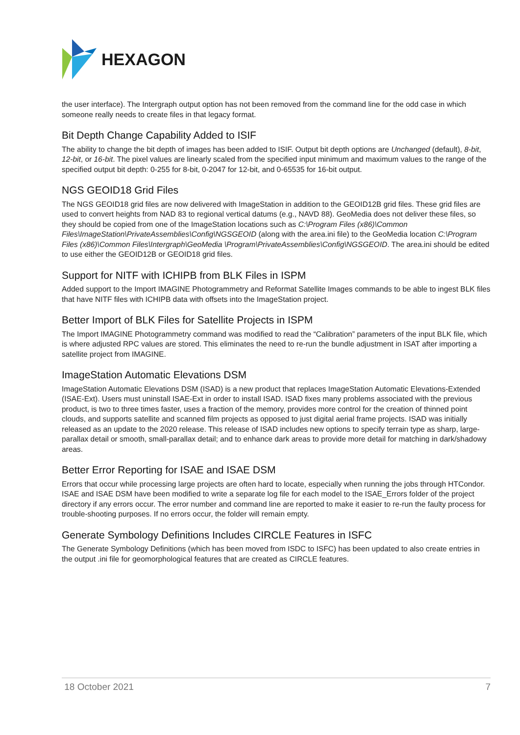HEXAGON
the user interface). The Intergraph output option has not been removed from the command line for the odd case in which someone really needs to create files in that legacy format.
Bit Depth Change Capability Added to ISIF
The ability to change the bit depth of images has been added to ISIF. Output bit depth options are Unchanged (default), 8-bit, 12-bit, or 16-bit. The pixel values are linearly scaled from the specified input minimum and maximum values to the range of the specified output bit depth: 0-255 for 8-bit, 0-2047 for 12-bit, and 0-65535 for 16-bit output.
NGS GEOID18 Grid Files
The NGS GEOID18 grid files are now delivered with ImageStation in addition to the GEOID12B grid files. These grid files are used to convert heights from NAD 83 to regional vertical datums (e.g., NAVD 88). GeoMedia does not deliver these files, so they should be copied from one of the ImageStation locations such as C:\Program Files (x86)\Common Files\ImageStation\PrivateAssemblies\Config\NGSGEOID (along with the area.ini file) to the GeoMedia location C:\Program Files (x86)\Common Files\Intergraph\GeoMedia \Program\PrivateAssemblies\Config\NGSGEOID. The area.ini should be edited to use either the GEOID12B or GEOID18 grid files.
Support for NITF with ICHIPB from BLK Files in ISPM
Added support to the Import IMAGINE Photogrammetry and Reformat Satellite Images commands to be able to ingest BLK files that have NITF files with ICHIPB data with offsets into the ImageStation project.
Better Import of BLK Files for Satellite Projects in ISPM
The Import IMAGINE Photogrammetry command was modified to read the “Calibration” parameters of the input BLK file, which is where adjusted RPC values are stored. This eliminates the need to re-run the bundle adjustment in ISAT after importing a satellite project from IMAGINE.
ImageStation Automatic Elevations DSM
ImageStation Automatic Elevations DSM (ISAD) is a new product that replaces ImageStation Automatic Elevations-Extended (ISAE-Ext). Users must uninstall ISAE-Ext in order to install ISAD. ISAD fixes many problems associated with the previous product, is two to three times faster, uses a fraction of the memory, provides more control for the creation of thinned point clouds, and supports satellite and scanned film projects as opposed to just digital aerial frame projects. ISAD was initially released as an update to the 2020 release. This release of ISAD includes new options to specify terrain type as sharp, large-parallax detail or smooth, small-parallax detail; and to enhance dark areas to provide more detail for matching in dark/shadowy areas.
Better Error Reporting for ISAE and ISAE DSM
Errors that occur while processing large projects are often hard to locate, especially when running the jobs through HTCondor. ISAE and ISAE DSM have been modified to write a separate log file for each model to the ISAE_Errors folder of the project directory if any errors occur. The error number and command line are reported to make it easier to re-run the faulty process for trouble-shooting purposes. If no errors occur, the folder will remain empty.
Generate Symbology Definitions Includes CIRCLE Features in ISFC
The Generate Symbology Definitions (which has been moved from ISDC to ISFC) has been updated to also create entries in the output .ini file for geomorphological features that are created as CIRCLE features.
18 October 2021 7